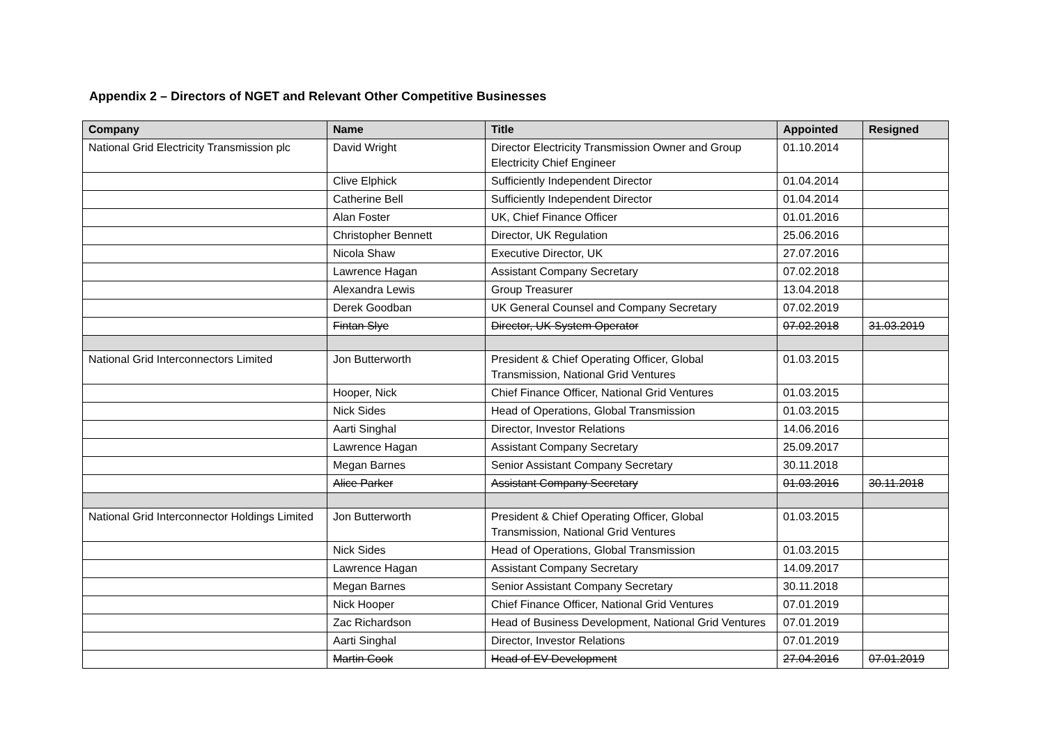Appendix 2 – Directors of NGET and Relevant Other Competitive Businesses
| Company | Name | Title | Appointed | Resigned |
| --- | --- | --- | --- | --- |
| National Grid Electricity Transmission plc | David Wright | Director Electricity Transmission Owner and Group Electricity Chief Engineer | 01.10.2014 | |
| | Clive Elphick | Sufficiently Independent Director | 01.04.2014 | |
| | Catherine Bell | Sufficiently Independent Director | 01.04.2014 | |
| | Alan Foster | UK, Chief Finance Officer | 01.01.2016 | |
| | Christopher Bennett | Director, UK Regulation | 25.06.2016 | |
| | Nicola Shaw | Executive Director, UK | 27.07.2016 | |
| | Lawrence Hagan | Assistant Company Secretary | 07.02.2018 | |
| | Alexandra Lewis | Group Treasurer | 13.04.2018 | |
| | Derek Goodban | UK General Counsel and Company Secretary | 07.02.2019 | |
| | Fintan Slye | Director, UK System Operator | 07.02.2018 | 31.03.2019 |
| National Grid Interconnectors Limited | Jon Butterworth | President & Chief Operating Officer, Global Transmission, National Grid Ventures | 01.03.2015 | |
| | Hooper, Nick | Chief Finance Officer, National Grid Ventures | 01.03.2015 | |
| | Nick Sides | Head of Operations, Global Transmission | 01.03.2015 | |
| | Aarti Singhal | Director, Investor Relations | 14.06.2016 | |
| | Lawrence Hagan | Assistant Company Secretary | 25.09.2017 | |
| | Megan Barnes | Senior Assistant Company Secretary | 30.11.2018 | |
| | Alice Parker | Assistant Company Secretary | 01.03.2016 | 30.11.2018 |
| National Grid Interconnector Holdings Limited | Jon Butterworth | President & Chief Operating Officer, Global Transmission, National Grid Ventures | 01.03.2015 | |
| | Nick Sides | Head of Operations, Global Transmission | 01.03.2015 | |
| | Lawrence Hagan | Assistant Company Secretary | 14.09.2017 | |
| | Megan Barnes | Senior Assistant Company Secretary | 30.11.2018 | |
| | Nick Hooper | Chief Finance Officer, National Grid Ventures | 07.01.2019 | |
| | Zac Richardson | Head of Business Development, National Grid Ventures | 07.01.2019 | |
| | Aarti Singhal | Director, Investor Relations | 07.01.2019 | |
| | Martin Cook | Head of EV Development | 27.04.2016 | 07.01.2019 |